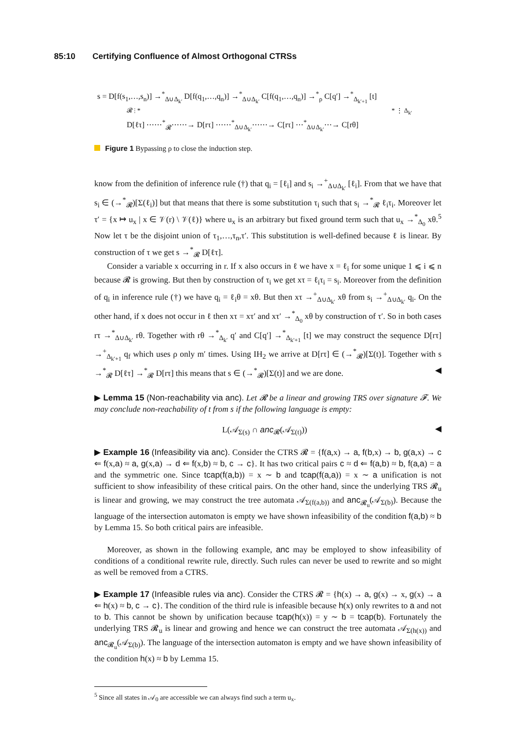85:10 Certifying Confluence of Almost Orthogonal CTRSs
s = D[f(s<sub>1</sub>,…,s<sub>n</sub>)] →<sup>*</sup><sub>Δ∪Δ<sub>k′</sub></sub> D[f(q<sub>1</sub>,…,q<sub>n</sub>)] →<sup>*</sup><sub>Δ∪Δ<sub>k′</sub></sub> C[f(q<sub>1</sub>,…,q<sub>n</sub>)] →<sup>*</sup><sub>ρ</sub> C[q′] →<sup>*</sup><sub>Δ<sub>k′+1</sub></sub> [t]
𝓡 ⋮ * * ⋮ Δ<sub>k′</sub>
D[ℓτ] ⋯⋯<sup>*</sup><sub>𝓡</sub>⋯⋯→ D[rτ] ⋯⋯<sup>*</sup><sub>Δ∪Δ<sub>k′</sub></sub>⋯⋯→ C[rτ] ⋯<sup>*</sup><sub>Δ∪Δ<sub>k′</sub></sub>⋯→ C[rθ]
Figure 1 Bypassing ρ to close the induction step.
know from the definition of inference rule (†) that q<sub>i</sub> = [ℓ<sub>i</sub>] and s<sub>i</sub> →<sup>+</sup><sub>Δ∪Δ<sub>k′</sub></sub> [ℓ<sub>i</sub>]. From that we have that s<sub>i</sub> ∈ (→<sup>*</sup><sub>𝓡</sub>)[Σ(ℓ<sub>i</sub>)] but that means that there is some substitution τ<sub>i</sub> such that s<sub>i</sub> →<sup>*</sup><sub>𝓡</sub> ℓ<sub>i</sub>τ<sub>i</sub>. Moreover let τ′ = {x ↦ u<sub>x</sub> | x ∈ 𝒱(r) \ 𝒱(ℓ)} where u<sub>x</sub> is an arbitrary but fixed ground term such that u<sub>x</sub> →<sup>*</sup><sub>Δ<sub>0</sub></sub> xθ.<sup>5</sup> Now let τ be the disjoint union of τ<sub>1</sub>,…,τ<sub>n</sub>,τ′. This substitution is well-defined because ℓ is linear. By construction of τ we get s →<sup>*</sup><sub>𝓡</sub> D[ℓτ].
Consider a variable x occurring in r. If x also occurs in ℓ we have x = ℓ<sub>i</sub> for some unique 1 ⩽ i ⩽ n because 𝓡 is growing. But then by construction of τ<sub>i</sub> we get xτ = ℓ<sub>i</sub>τ<sub>i</sub> = s<sub>i</sub>. Moreover from the definition of q<sub>i</sub> in inference rule (†) we have q<sub>i</sub> = ℓ<sub>i</sub>θ = xθ. But then xτ →<sup>+</sup><sub>Δ∪Δ<sub>k′</sub></sub> xθ from s<sub>i</sub> →<sup>+</sup><sub>Δ∪Δ<sub>k′</sub></sub> q<sub>i</sub>. On the other hand, if x does not occur in ℓ then xτ = xτ′ and xτ′ →<sup>*</sup><sub>Δ<sub>0</sub></sub> xθ by construction of τ′. So in both cases rτ →<sup>*</sup><sub>Δ∪Δ<sub>k′</sub></sub> rθ. Together with rθ →<sup>*</sup><sub>Δ<sub>k′</sub></sub> q′ and C[q′] →<sup>*</sup><sub>Δ<sub>k′+1</sub></sub> [t] we may construct the sequence D[rτ] →<sup>+</sup><sub>Δ<sub>k′+1</sub></sub> q<sub>f</sub> which uses ρ only m′ times. Using IH<sub>2</sub> we arrive at D[rτ] ∈ (→<sup>*</sup><sub>𝓡</sub>)[Σ(t)]. Together with s →<sup>*</sup><sub>𝓡</sub> D[ℓτ] →<sup>*</sup><sub>𝓡</sub> D[rτ] this means that s ∈ (→<sup>*</sup><sub>𝓡</sub>)[Σ(t)] and we are done. ◀
▶ Lemma 15 (Non-reachability via anc). Let 𝓡 be a linear and growing TRS over signature 𝓕. We may conclude non-reachability of t from s if the following language is empty:
L(𝒜<sub>Σ(s)</sub> ∩ anc<sub>𝓡</sub>(𝒜<sub>Σ(t)</sub>)) ◀
▶ Example 16 (Infeasibility via anc). Consider the CTRS 𝓡 = {f(a,x) → a, f(b,x) → b, g(a,x) → c ⇐ f(x,a) ≈ a, g(x,a) → d ⇐ f(x,b) ≈ b, c → c}. It has two critical pairs c ≈ d ⇐ f(a,b) ≈ b, f(a,a) = a and the symmetric one. Since tcap(f(a,b)) = x ∼ b and tcap(f(a,a)) = x ∼ a unification is not sufficient to show infeasibility of these critical pairs. On the other hand, since the underlying TRS 𝓡<sub>u</sub> is linear and growing, we may construct the tree automata 𝒜<sub>Σ(f(a,b))</sub> and anc<sub>𝓡<sub>u</sub></sub>(𝒜<sub>Σ(b)</sub>). Because the language of the intersection automaton is empty we have shown infeasibility of the condition f(a,b) ≈ b by Lemma 15. So both critical pairs are infeasible.
Moreover, as shown in the following example, anc may be employed to show infeasibility of conditions of a conditional rewrite rule, directly. Such rules can never be used to rewrite and so might as well be removed from a CTRS.
▶ Example 17 (Infeasible rules via anc). Consider the CTRS 𝓡 = {h(x) → a, g(x) → x, g(x) → a ⇐ h(x) ≈ b, c → c}. The condition of the third rule is infeasible because h(x) only rewrites to a and not to b. This cannot be shown by unification because tcap(h(x)) = y ∼ b = tcap(b). Fortunately the underlying TRS 𝓡<sub>u</sub> is linear and growing and hence we can construct the tree automata 𝒜<sub>Σ(h(x))</sub> and anc<sub>𝓡<sub>u</sub></sub>(𝒜<sub>Σ(b)</sub>). The language of the intersection automaton is empty and we have shown infeasibility of the condition h(x) ≈ b by Lemma 15.
<sup>5</sup> Since all states in 𝒜<sub>0</sub> are accessible we can always find such a term u<sub>x</sub>.